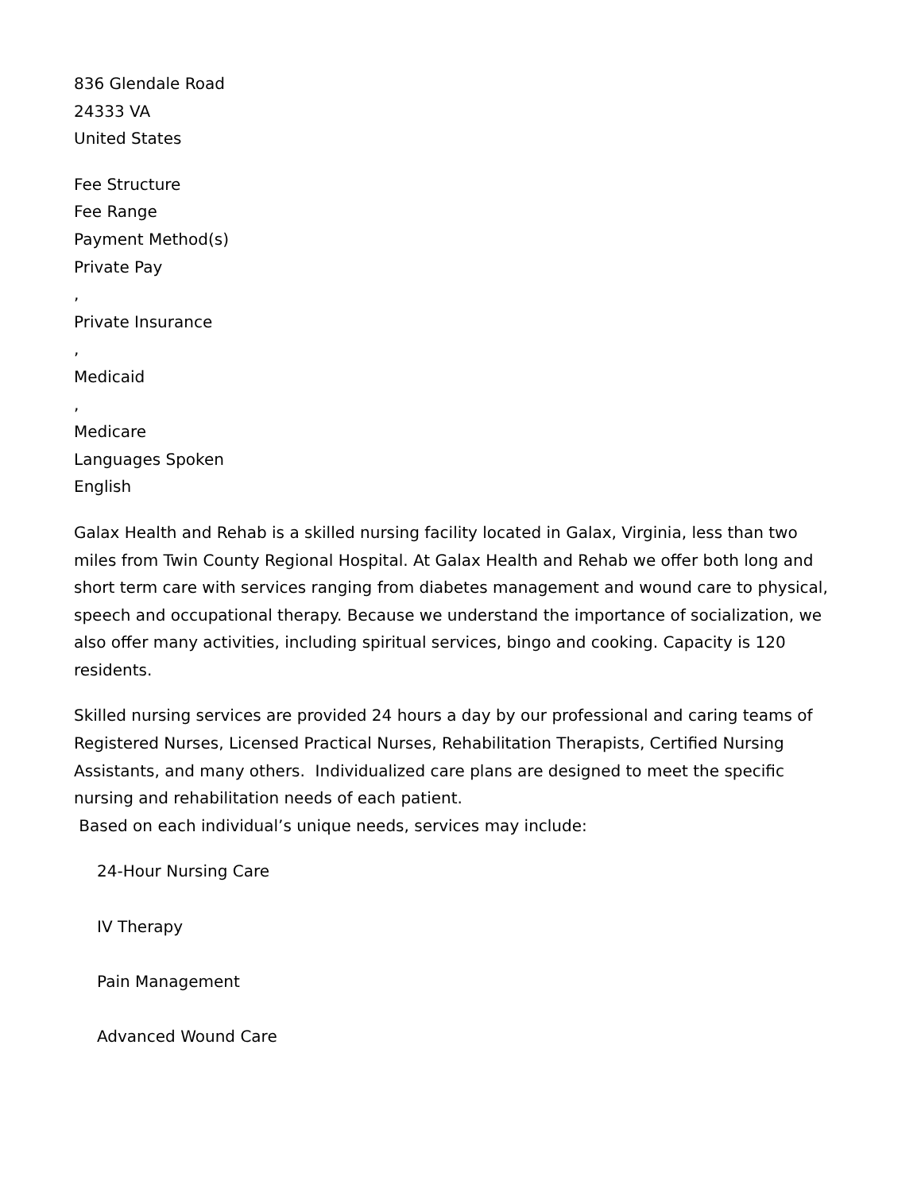836 Glendale Road
24333 VA
United States
Fee Structure
Fee Range
Payment Method(s)
Private Pay
,
Private Insurance
,
Medicaid
,
Medicare
Languages Spoken
English
Galax Health and Rehab is a skilled nursing facility located in Galax, Virginia, less than two miles from Twin County Regional Hospital. At Galax Health and Rehab we offer both long and short term care with services ranging from diabetes management and wound care to physical, speech and occupational therapy. Because we understand the importance of socialization, we also offer many activities, including spiritual services, bingo and cooking. Capacity is 120 residents.
Skilled nursing services are provided 24 hours a day by our professional and caring teams of Registered Nurses, Licensed Practical Nurses, Rehabilitation Therapists, Certified Nursing Assistants, and many others. Individualized care plans are designed to meet the specific nursing and rehabilitation needs of each patient.
Based on each individual’s unique needs, services may include:
24-Hour Nursing Care
IV Therapy
Pain Management
Advanced Wound Care